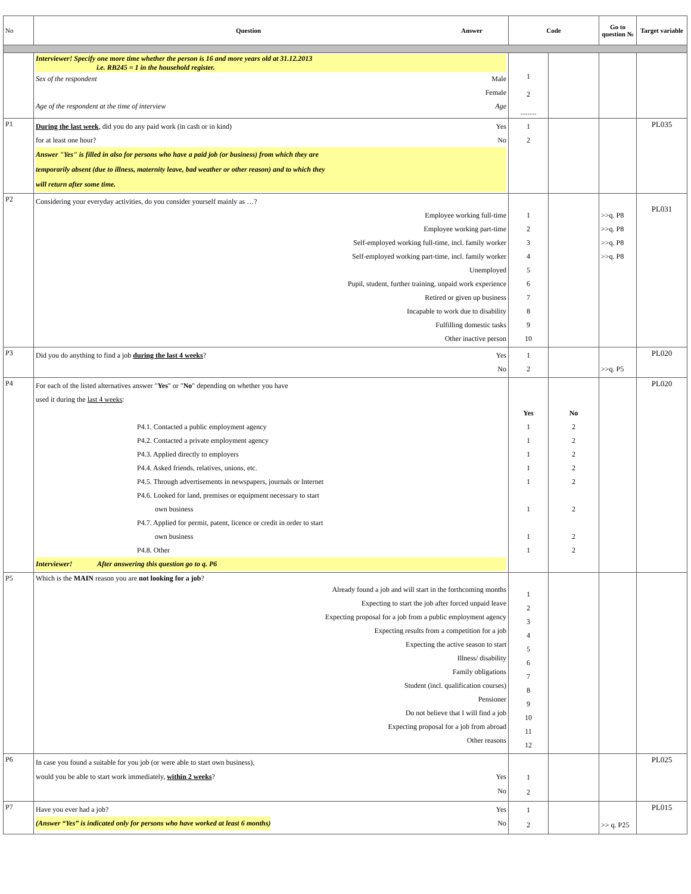| No | Question Answer | Code | | Go to question № | Target variable |
| --- | --- | --- | --- | --- | --- |
| | Interviewer! Specify one more time whether the person is 16 and more years old at 31.12.2013 i.e. RB245 = 1 in the household register. Sex of the respondent Male Female Age of the respondent at the time of interview Age | 1 2 ......... | | | |
| P1 | During the last week , did you do any paid work (in cash or in kind) Yes for at least one hour? No Answer "Yes" is filled in also for persons who have a paid job (or business) from which they are temporarily absent (due to illness, maternity leave, bad weather or other reason) and to which they will return after some time. | 1 2 | | | PL035 |
| P2 | Considering your everyday activities, do you consider yourself mainly as …? Employee working full-time Employee working part-time Self-employed working full-time, incl. family worker Self-employed working part-time, incl. family worker Unemployed Pupil, student, further training, unpaid work experience Retired or given up business Incapable to work due to disability Fulfilling domestic tasks Other inactive person | 1 2 3 4 5 6 7 8 9 10 | | >>q. P8 >>q. P8 >>q. P8 >>q. P8 | PL031 |
| P3 | Did you do anything to find a job during the last 4 weeks ? Yes No | 1 2 | | >>q. P5 | PL020 |
| P4 | For each of the listed alternatives answer " Yes " or " No " depending on whether you have used it during the last 4 weeks : P4.1. Contacted a public employment agency P4.2. Contacted a private employment agency P4.3. Applied directly to employers P4.4. Asked friends, relatives, unions, etc. P4.5. Through advertisements in newspapers, journals or Internet P4.6. Looked for land, premises or equipment necessary to start own business P4.7. Applied for permit, patent, licence or credit in order to start own business P4.8. Other Interviewer! After answering this question go to q. P6 | Yes 1 1 1 1 1 1 1 1 | No 2 2 2 2 2 2 2 2 | | PL020 |
| P5 | Which is the MAIN reason you are not looking for a job ? Already found a job and will start in the forthcoming months Expecting to start the job after forced unpaid leave Expecting proposal for a job from a public employment agency Expecting results from a competition for a job Expecting the active season to start Illness/ disability Family obligations Student (incl. qualification courses) Pensioner Do not believe that I will find a job Expecting proposal for a job from abroad Other reasons | 1 2 3 4 5 6 7 8 9 10 11 12 | | | |
| P6 | In case you found a suitable for you job (or were able to start own business), would you be able to start work immediately, within 2 weeks ? Yes No | 1 2 | | | PL025 |
| P7 | Have you ever had a job? Yes (Answer “Yes” is indicated only for persons who have worked at least 6 months) No | 1 2 | | >> q. P25 | PL015 |